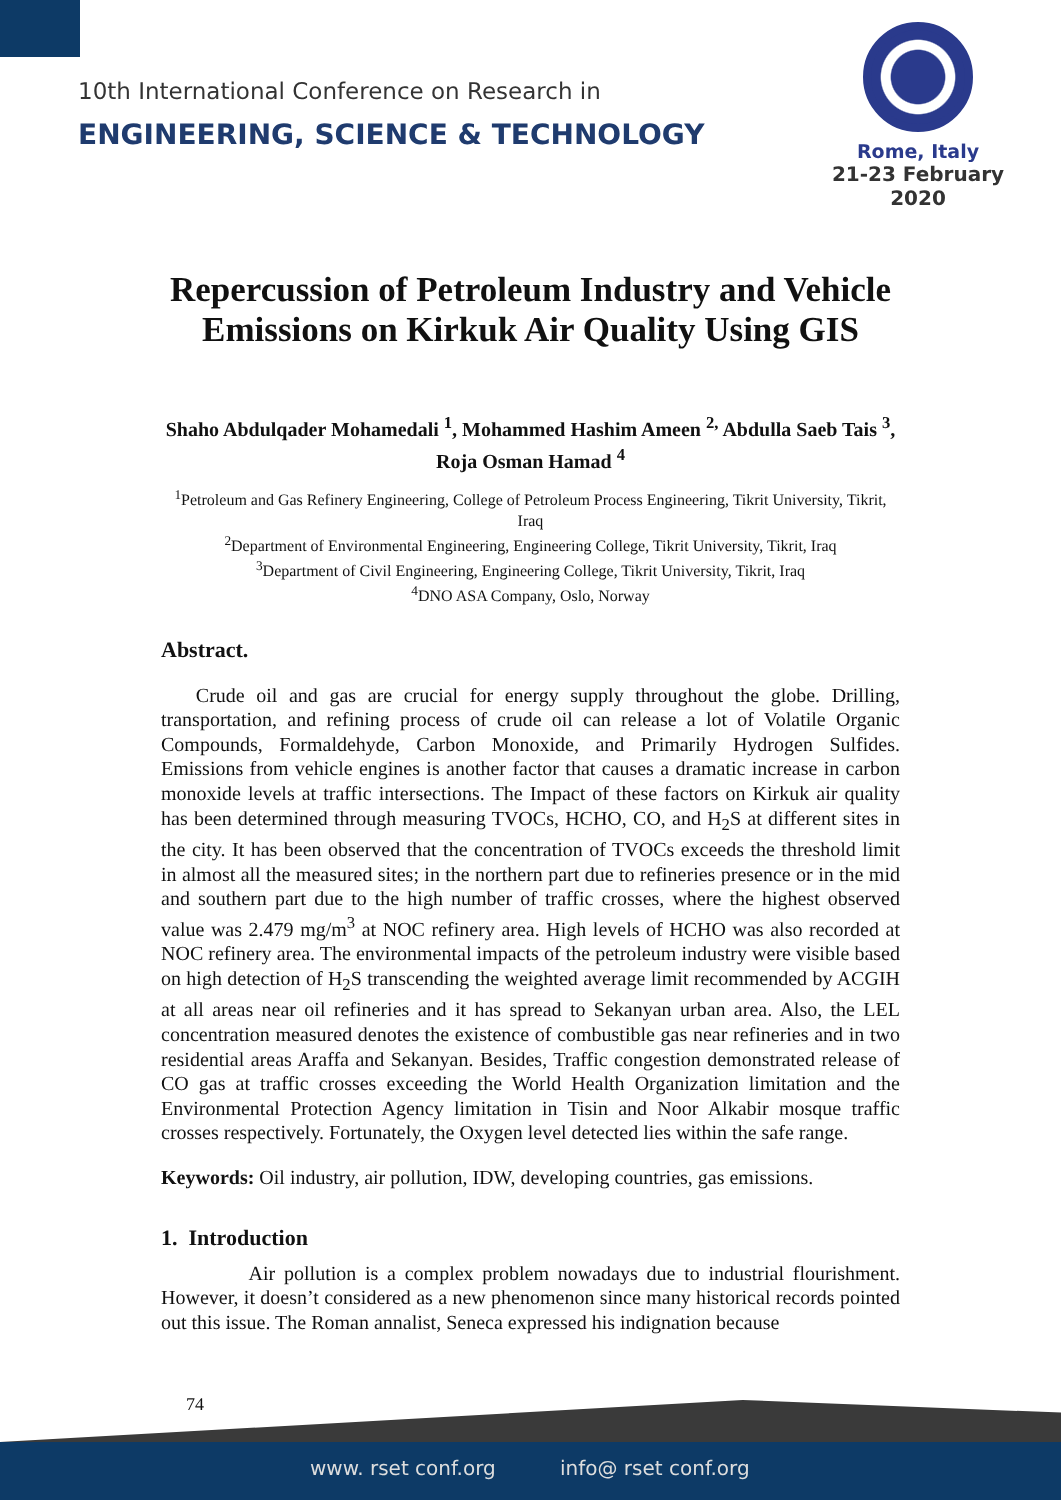10th International Conference on Research in
ENGINEERING, SCIENCE & TECHNOLOGY
Rome, Italy
21-23 February 2020
Repercussion of Petroleum Industry and Vehicle Emissions on Kirkuk Air Quality Using GIS
Shaho Abdulqader Mohamedali <sup>1</sup>, Mohammed Hashim Ameen <sup>2,</sup> Abdulla Saeb Tais <sup>3</sup>, Roja Osman Hamad <sup>4</sup>
<sup>1</sup> Petroleum and Gas Refinery Engineering, College of Petroleum Process Engineering, Tikrit University, Tikrit, Iraq
<sup>2</sup> Department of Environmental Engineering, Engineering College, Tikrit University, Tikrit, Iraq
<sup>3</sup> Department of Civil Engineering, Engineering College, Tikrit University, Tikrit, Iraq
<sup>4</sup> DNO ASA Company, Oslo, Norway
Abstract.
Crude oil and gas are crucial for energy supply throughout the globe. Drilling, transportation, and refining process of crude oil can release a lot of Volatile Organic Compounds, Formaldehyde, Carbon Monoxide, and Primarily Hydrogen Sulfides. Emissions from vehicle engines is another factor that causes a dramatic increase in carbon monoxide levels at traffic intersections. The Impact of these factors on Kirkuk air quality has been determined through measuring TVOCs, HCHO, CO, and H<sub>2</sub>S at different sites in the city. It has been observed that the concentration of TVOCs exceeds the threshold limit in almost all the measured sites; in the northern part due to refineries presence or in the mid and southern part due to the high number of traffic crosses, where the highest observed value was 2.479 mg/m<sup>3</sup> at NOC refinery area. High levels of HCHO was also recorded at NOC refinery area. The environmental impacts of the petroleum industry were visible based on high detection of H<sub>2</sub>S transcending the weighted average limit recommended by ACGIH at all areas near oil refineries and it has spread to Sekanyan urban area. Also, the LEL concentration measured denotes the existence of combustible gas near refineries and in two residential areas Araffa and Sekanyan. Besides, Traffic congestion demonstrated release of CO gas at traffic crosses exceeding the World Health Organization limitation and the Environmental Protection Agency limitation in Tisin and Noor Alkabir mosque traffic crosses respectively. Fortunately, the Oxygen level detected lies within the safe range.
Keywords: Oil industry, air pollution, IDW, developing countries, gas emissions.
1. Introduction
Air pollution is a complex problem nowadays due to industrial flourishment. However, it doesn’t considered as a new phenomenon since many historical records pointed out this issue. The Roman annalist, Seneca expressed his indignation because
74
www. rset conf.org info@ rset conf.org